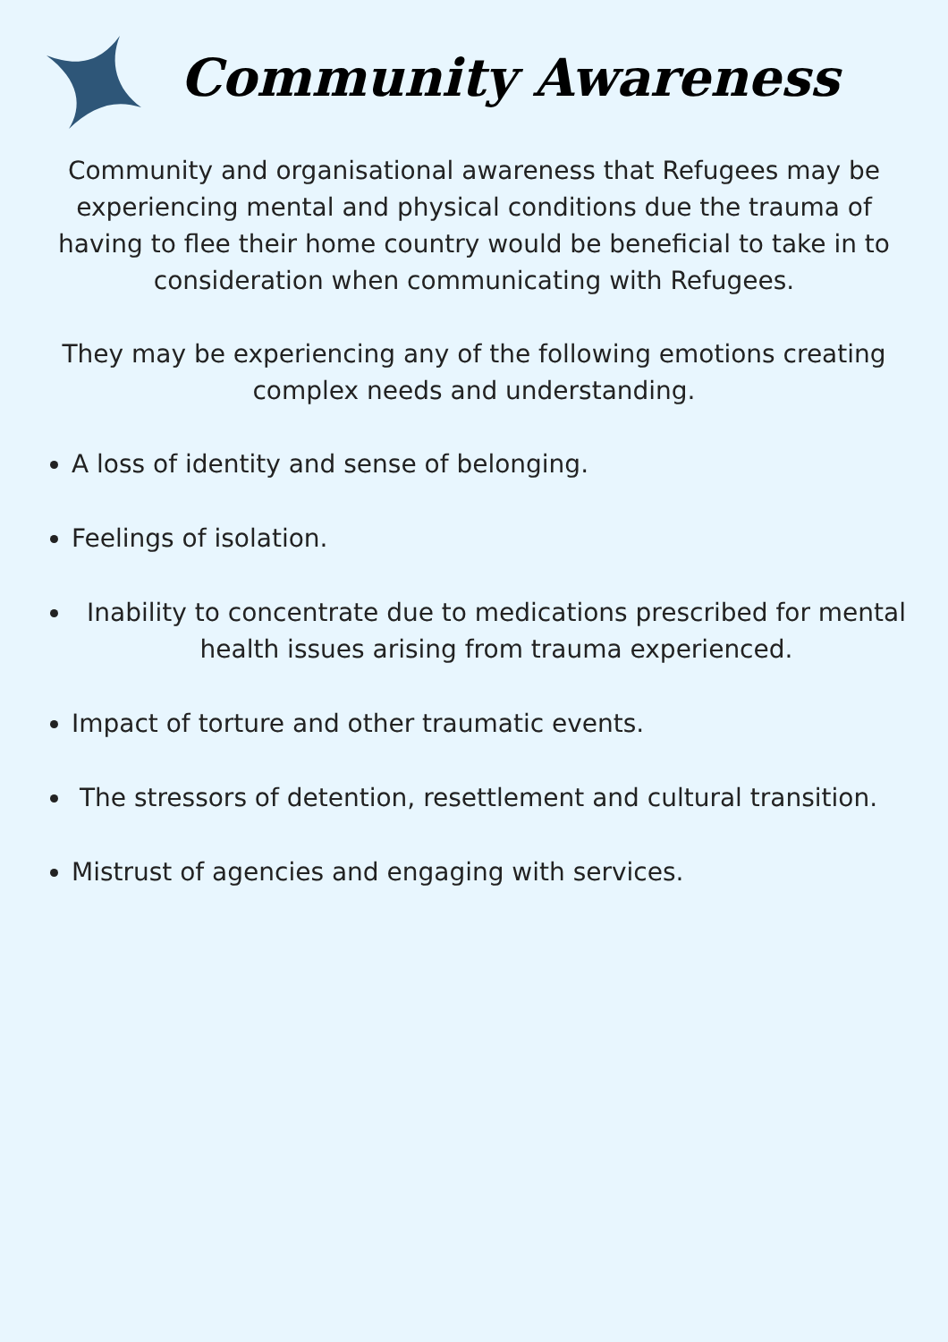Community Awareness
Community and organisational awareness that Refugees may be experiencing mental and physical conditions due the trauma of having to flee their home country would be beneficial to take in to consideration when communicating with Refugees.
They may be experiencing any of the following emotions creating complex needs and understanding.
A loss of identity and sense of belonging.
Feelings of isolation.
Inability to concentrate due to medications prescribed for mental health issues arising from trauma experienced.
Impact of torture and other traumatic events.
The stressors of detention, resettlement and cultural transition.
Mistrust of agencies and engaging with services.